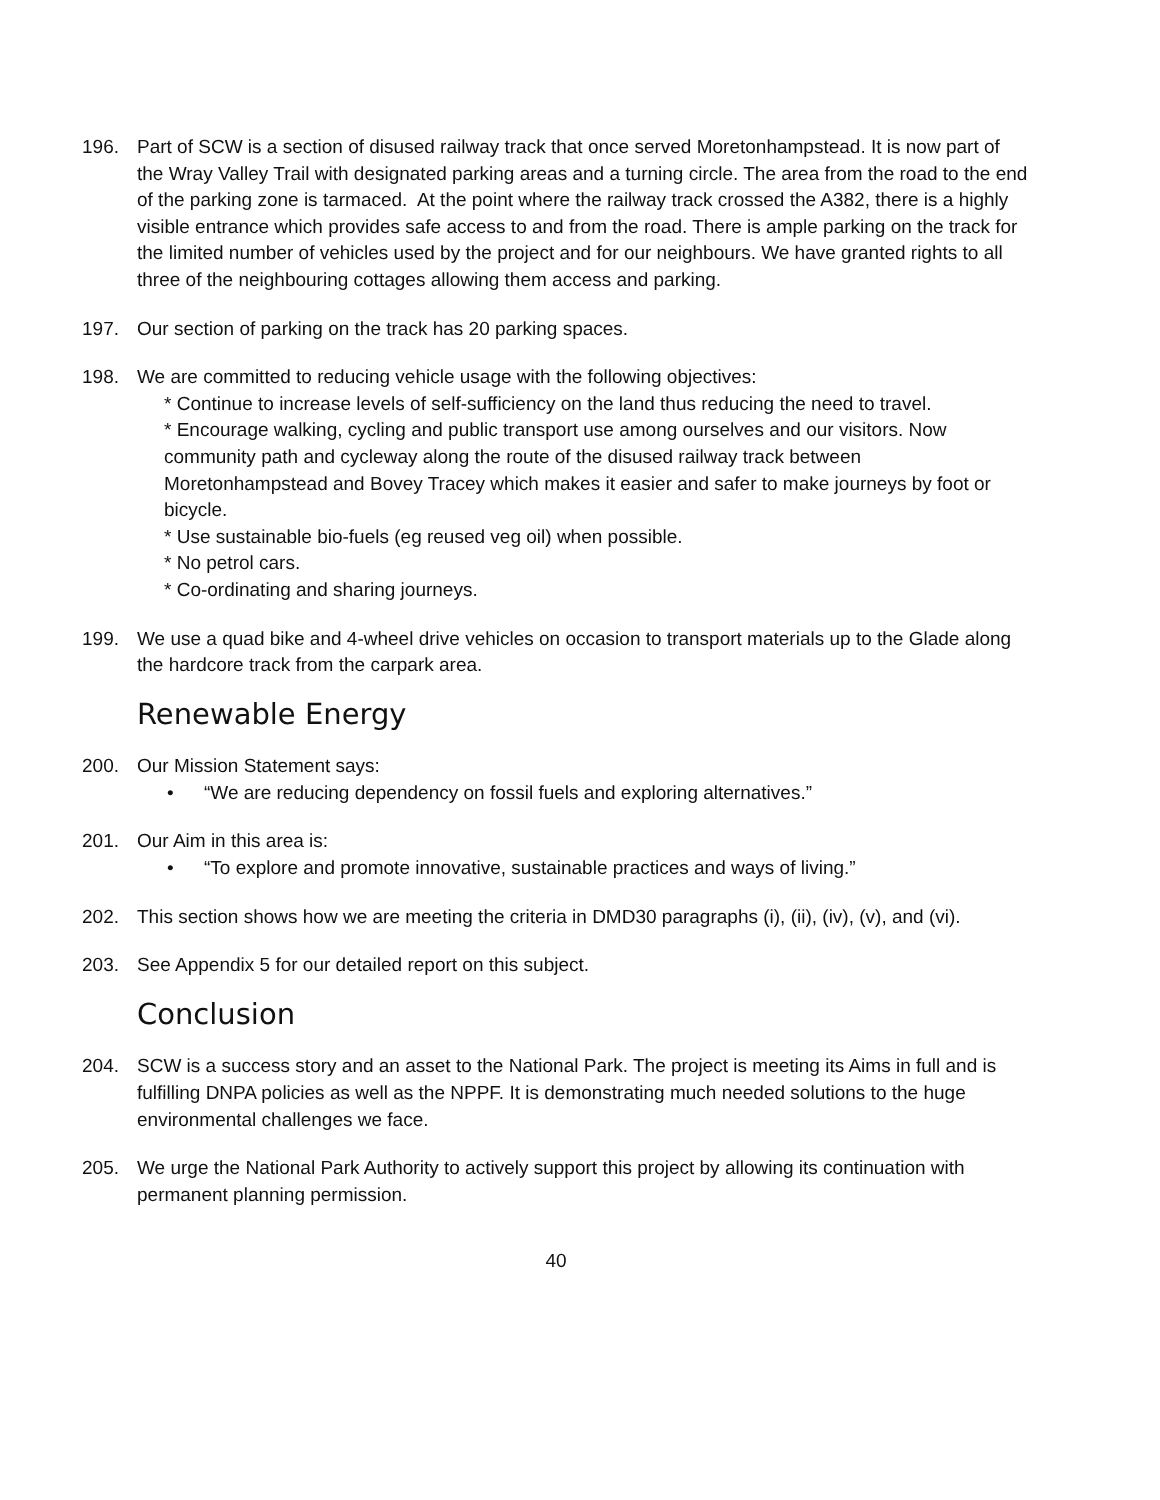196. Part of SCW is a section of disused railway track that once served Moretonhampstead. It is now part of the Wray Valley Trail with designated parking areas and a turning circle. The area from the road to the end of the parking zone is tarmaced. At the point where the railway track crossed the A382, there is a highly visible entrance which provides safe access to and from the road. There is ample parking on the track for the limited number of vehicles used by the project and for our neighbours. We have granted rights to all three of the neighbouring cottages allowing them access and parking.
197. Our section of parking on the track has 20 parking spaces.
198. We are committed to reducing vehicle usage with the following objectives:
* Continue to increase levels of self-sufficiency on the land thus reducing the need to travel.
* Encourage walking, cycling and public transport use among ourselves and our visitors. Now community path and cycleway along the route of the disused railway track between Moretonhampstead and Bovey Tracey which makes it easier and safer to make journeys by foot or bicycle.
* Use sustainable bio-fuels (eg reused veg oil) when possible.
* No petrol cars.
* Co-ordinating and sharing journeys.
199. We use a quad bike and 4-wheel drive vehicles on occasion to transport materials up to the Glade along the hardcore track from the carpark area.
Renewable Energy
200. Our Mission Statement says:
• “We are reducing dependency on fossil fuels and exploring alternatives.”
201. Our Aim in this area is:
• “To explore and promote innovative, sustainable practices and ways of living.”
202. This section shows how we are meeting the criteria in DMD30 paragraphs (i), (ii), (iv), (v), and (vi).
203. See Appendix 5 for our detailed report on this subject.
Conclusion
204. SCW is a success story and an asset to the National Park. The project is meeting its Aims in full and is fulfilling DNPA policies as well as the NPPF. It is demonstrating much needed solutions to the huge environmental challenges we face.
205. We urge the National Park Authority to actively support this project by allowing its continuation with permanent planning permission.
40